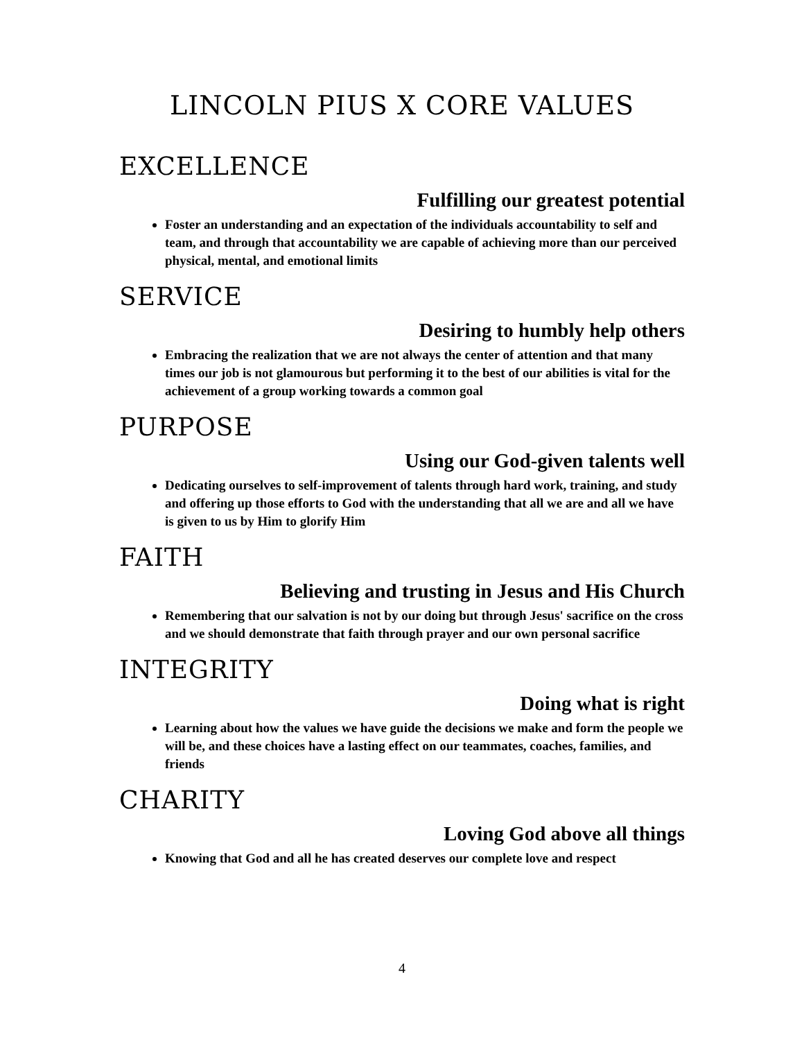LINCOLN PIUS X CORE VALUES
EXCELLENCE
Fulfilling our greatest potential
Foster an understanding and an expectation of the individuals accountability to self and team, and through that accountability we are capable of achieving more than our perceived physical, mental, and emotional limits
SERVICE
Desiring to humbly help others
Embracing the realization that we are not always the center of attention and that many times our job is not glamourous but performing it to the best of our abilities is vital for the achievement of a group working towards a common goal
PURPOSE
Using our God-given talents well
Dedicating ourselves to self-improvement of talents through hard work, training, and study and offering up those efforts to God with the understanding that all we are and all we have is given to us by Him to glorify Him
FAITH
Believing and trusting in Jesus and His Church
Remembering that our salvation is not by our doing but through Jesus' sacrifice on the cross and we should demonstrate that faith through prayer and our own personal sacrifice
INTEGRITY
Doing what is right
Learning about how the values we have guide the decisions we make and form the people we will be, and these choices have a lasting effect on our teammates, coaches, families, and friends
CHARITY
Loving God above all things
Knowing that God and all he has created deserves our complete love and respect
4